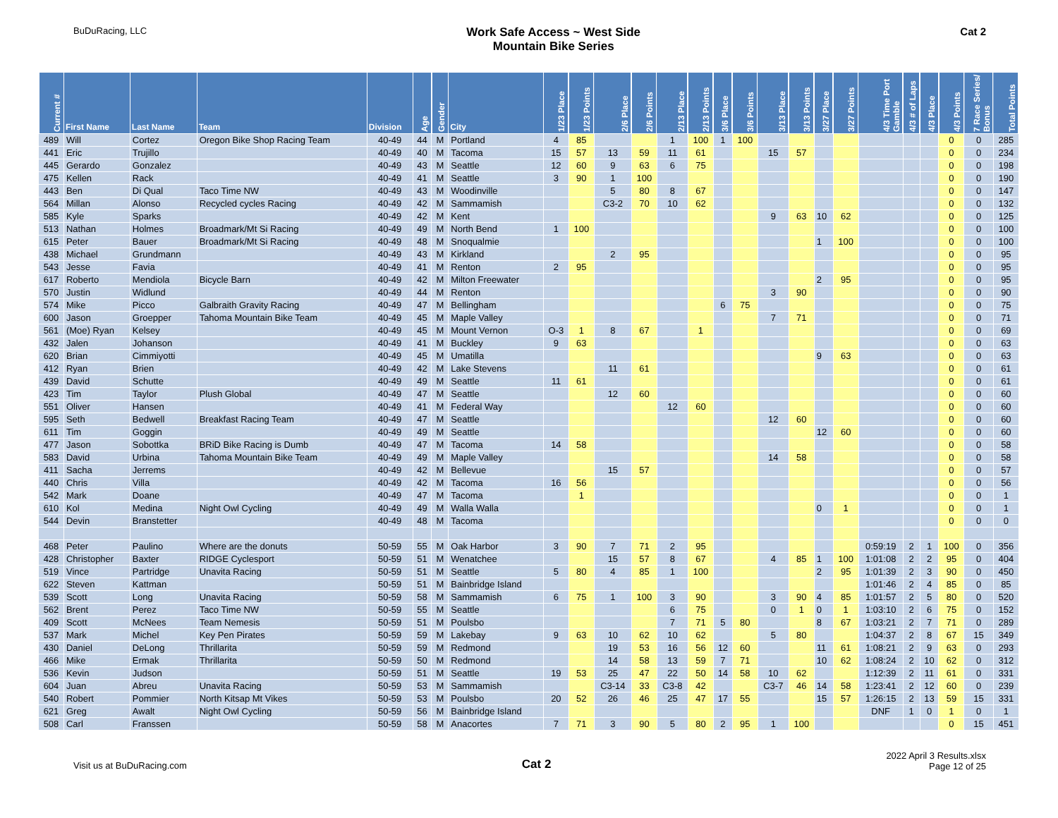BuDuRacing, LLC
Work Safe Access ~ West Side
Mountain Bike Series
Cat 2
| Current # | First Name | Last Name | Team | Division | Age | Gender | City | 1/23 Place | 1/23 Points | 2/6 Place | 2/6 Points | 2/13 Place | 2/13 Points | 3/6 Place | 3/6 Points | 3/13 Place | 3/13 Points | 3/27 Place | 3/27 Points | 4/3 Time Port Gamble | 4/3 # of Laps | 4/3 Place | 4/3 Points | 7 Race Series/ Bonus | Total Points |
| --- | --- | --- | --- | --- | --- | --- | --- | --- | --- | --- | --- | --- | --- | --- | --- | --- | --- | --- | --- | --- | --- | --- | --- | --- | --- |
| 489 | Will | Cortez | Oregon Bike Shop Racing Team | 40-49 | 44 | M | Portland | 4 | 85 | | | 1 | 100 | 1 | 100 | | | | | | | | 0 | 0 | 285 |
| 441 | Eric | Trujillo | | 40-49 | 40 | M | Tacoma | 15 | 57 | 13 | 59 | 11 | 61 | | | 15 | 57 | | | | | | 0 | 0 | 234 |
| 445 | Gerardo | Gonzalez | | 40-49 | 43 | M | Seattle | 12 | 60 | 9 | 63 | 6 | 75 | | | | | | | | | | 0 | 0 | 198 |
| 475 | Kellen | Rack | | 40-49 | 41 | M | Seattle | 3 | 90 | 1 | 100 | | | | | | | | | | | | 0 | 0 | 190 |
| 443 | Ben | Di Qual | Taco Time NW | 40-49 | 43 | M | Woodinville | | | 5 | 80 | 8 | 67 | | | | | | | | | | 0 | 0 | 147 |
| 564 | Millan | Alonso | Recycled cycles Racing | 40-49 | 42 | M | Sammamish | | | C3-2 | 70 | 10 | 62 | | | | | | | | | | 0 | 0 | 132 |
| 585 | Kyle | Sparks | | 40-49 | 42 | M | Kent | | | | | | | | | 9 | 63 | 10 | 62 | | | | 0 | 0 | 125 |
| 513 | Nathan | Holmes | Broadmark/Mt Si Racing | 40-49 | 49 | M | North Bend | 1 | 100 | | | | | | | | | | | | | | 0 | 0 | 100 |
| 615 | Peter | Bauer | Broadmark/Mt Si Racing | 40-49 | 48 | M | Snoqualmie | | | | | | | | | | | 1 | 100 | | | | 0 | 0 | 100 |
| 438 | Michael | Grundmann | | 40-49 | 43 | M | Kirkland | | | 2 | 95 | | | | | | | | | | | | 0 | 0 | 95 |
| 543 | Jesse | Favia | | 40-49 | 41 | M | Renton | 2 | 95 | | | | | | | | | | | | | | 0 | 0 | 95 |
| 617 | Roberto | Mendiola | Bicycle Barn | 40-49 | 42 | M | Milton Freewater | | | | | | | | | | | 2 | 95 | | | | 0 | 0 | 95 |
| 570 | Justin | Widlund | | 40-49 | 44 | M | Renton | | | | | | | | | 3 | 90 | | | | | | 0 | 0 | 90 |
| 574 | Mike | Picco | Galbraith Gravity Racing | 40-49 | 47 | M | Bellingham | | | | | | | 6 | 75 | | | | | | | | 0 | 0 | 75 |
| 600 | Jason | Groepper | Tahoma Mountain Bike Team | 40-49 | 45 | M | Maple Valley | | | | | | | | | 7 | 71 | | | | | | 0 | 0 | 71 |
| 561 | (Moe) Ryan | Kelsey | | 40-49 | 45 | M | Mount Vernon | O-3 | 1 | 8 | 67 | | 1 | | | | | | | | | | 0 | 0 | 69 |
| 432 | Jalen | Johanson | | 40-49 | 41 | M | Buckley | 9 | 63 | | | | | | | | | | | | | | 0 | 0 | 63 |
| 620 | Brian | Cimmiyotti | | 40-49 | 45 | M | Umatilla | | | | | | | | | | | 9 | 63 | | | | 0 | 0 | 63 |
| 412 | Ryan | Brien | | 40-49 | 42 | M | Lake Stevens | | | 11 | 61 | | | | | | | | | | | | 0 | 0 | 61 |
| 439 | David | Schutte | | 40-49 | 49 | M | Seattle | 11 | 61 | | | | | | | | | | | | | | 0 | 0 | 61 |
| 423 | Tim | Taylor | Plush Global | 40-49 | 47 | M | Seattle | | | 12 | 60 | | | | | | | | | | | | 0 | 0 | 60 |
| 551 | Oliver | Hansen | | 40-49 | 41 | M | Federal Way | | | | | 12 | 60 | | | | | | | | | | 0 | 0 | 60 |
| 595 | Seth | Bedwell | Breakfast Racing Team | 40-49 | 47 | M | Seattle | | | | | | | | | 12 | 60 | | | | | | 0 | 0 | 60 |
| 611 | Tim | Goggin | | 40-49 | 49 | M | Seattle | | | | | | | | | | | 12 | 60 | | | | 0 | 0 | 60 |
| 477 | Jason | Sobottka | BRiD Bike Racing is Dumb | 40-49 | 47 | M | Tacoma | 14 | 58 | | | | | | | | | | | | | | 0 | 0 | 58 |
| 583 | David | Urbina | Tahoma Mountain Bike Team | 40-49 | 49 | M | Maple Valley | | | | | | | | | 14 | 58 | | | | | | 0 | 0 | 58 |
| 411 | Sacha | Jerrems | | 40-49 | 42 | M | Bellevue | | | 15 | 57 | | | | | | | | | | | | 0 | 0 | 57 |
| 440 | Chris | Villa | | 40-49 | 42 | M | Tacoma | 16 | 56 | | | | | | | | | | | | | | 0 | 0 | 56 |
| 542 | Mark | Doane | | 40-49 | 47 | M | Tacoma | | 1 | | | | | | | | | | | | | | 0 | 0 | 1 |
| 610 | Kol | Medina | Night Owl Cycling | 40-49 | 49 | M | Walla Walla | | | | | | | | | | | 0 | 1 | | | | 0 | 0 | 1 |
| 544 | Devin | Branstetter | | 40-49 | 48 | M | Tacoma | | | | | | | | | | | | | | | | 0 | 0 | 0 |
| 468 | Peter | Paulino | Where are the donuts | 50-59 | 55 | M | Oak Harbor | 3 | 90 | 7 | 71 | 2 | 95 | | | | | | | 0:59:19 | 2 | 1 | 100 | 0 | 356 |
| 428 | Christopher | Baxter | RIDGE Cyclesport | 50-59 | 51 | M | Wenatchee | | | 15 | 57 | 8 | 67 | | | 4 | 85 | 1 | 100 | 1:01:08 | 2 | 2 | 95 | 0 | 404 |
| 519 | Vince | Partridge | Unavita Racing | 50-59 | 51 | M | Seattle | 5 | 80 | 4 | 85 | 1 | 100 | | | | | 2 | 95 | 1:01:39 | 2 | 3 | 90 | 0 | 450 |
| 622 | Steven | Kattman | | 50-59 | 51 | M | Bainbridge Island | | | | | | | | | | | | | 1:01:46 | 2 | 4 | 85 | 0 | 85 |
| 539 | Scott | Long | Unavita Racing | 50-59 | 58 | M | Sammamish | 6 | 75 | 1 | 100 | 3 | 90 | | | 3 | 90 | 4 | 85 | 1:01:57 | 2 | 5 | 80 | 0 | 520 |
| 562 | Brent | Perez | Taco Time NW | 50-59 | 55 | M | Seattle | | | | | 6 | 75 | | | 0 | 1 | 0 | 1 | 1:03:10 | 2 | 6 | 75 | 0 | 152 |
| 409 | Scott | McNees | Team Nemesis | 50-59 | 51 | M | Poulsbo | | | | | 7 | 71 | 5 | 80 | | | 8 | 67 | 1:03:21 | 2 | 7 | 71 | 0 | 289 |
| 537 | Mark | Michel | Key Pen Pirates | 50-59 | 59 | M | Lakebay | 9 | 63 | 10 | 62 | 10 | 62 | | | 5 | 80 | | | 1:04:37 | 2 | 8 | 67 | 15 | 349 |
| 430 | Daniel | DeLong | Thrillarita | 50-59 | 59 | M | Redmond | | | 19 | 53 | 16 | 56 | 12 | 60 | | | 11 | 61 | 1:08:21 | 2 | 9 | 63 | 0 | 293 |
| 466 | Mike | Ermak | Thrillarita | 50-59 | 50 | M | Redmond | | | 14 | 58 | 13 | 59 | 7 | 71 | | | 10 | 62 | 1:08:24 | 2 | 10 | 62 | 0 | 312 |
| 536 | Kevin | Judson | | 50-59 | 51 | M | Seattle | 19 | 53 | 25 | 47 | 22 | 50 | 14 | 58 | 10 | 62 | | | 1:12:39 | 2 | 11 | 61 | 0 | 331 |
| 604 | Juan | Abreu | Unavita Racing | 50-59 | 53 | M | Sammamish | | | C3-14 | 33 | C3-8 | 42 | | | C3-7 | 46 | 14 | 58 | 1:23:41 | 2 | 12 | 60 | 0 | 239 |
| 540 | Robert | Pommier | North Kitsap Mt Vikes | 50-59 | 53 | M | Poulsbo | 20 | 52 | 26 | 46 | 25 | 47 | 17 | 55 | | | 15 | 57 | 1:26:15 | 2 | 13 | 59 | 15 | 331 |
| 621 | Greg | Awalt | Night Owl Cycling | 50-59 | 56 | M | Bainbridge Island | | | | | | | | | | | | | DNF | 1 | 0 | 1 | 0 | 1 |
| 508 | Carl | Franssen | | 50-59 | 58 | M | Anacortes | 7 | 71 | 3 | 90 | 5 | 80 | 2 | 95 | 1 | 100 | | | | | | 0 | 15 | 451 |
Visit us at BuDuRacing.com
Cat 2
2022 April 3 Results.xlsx
Page 12 of 25